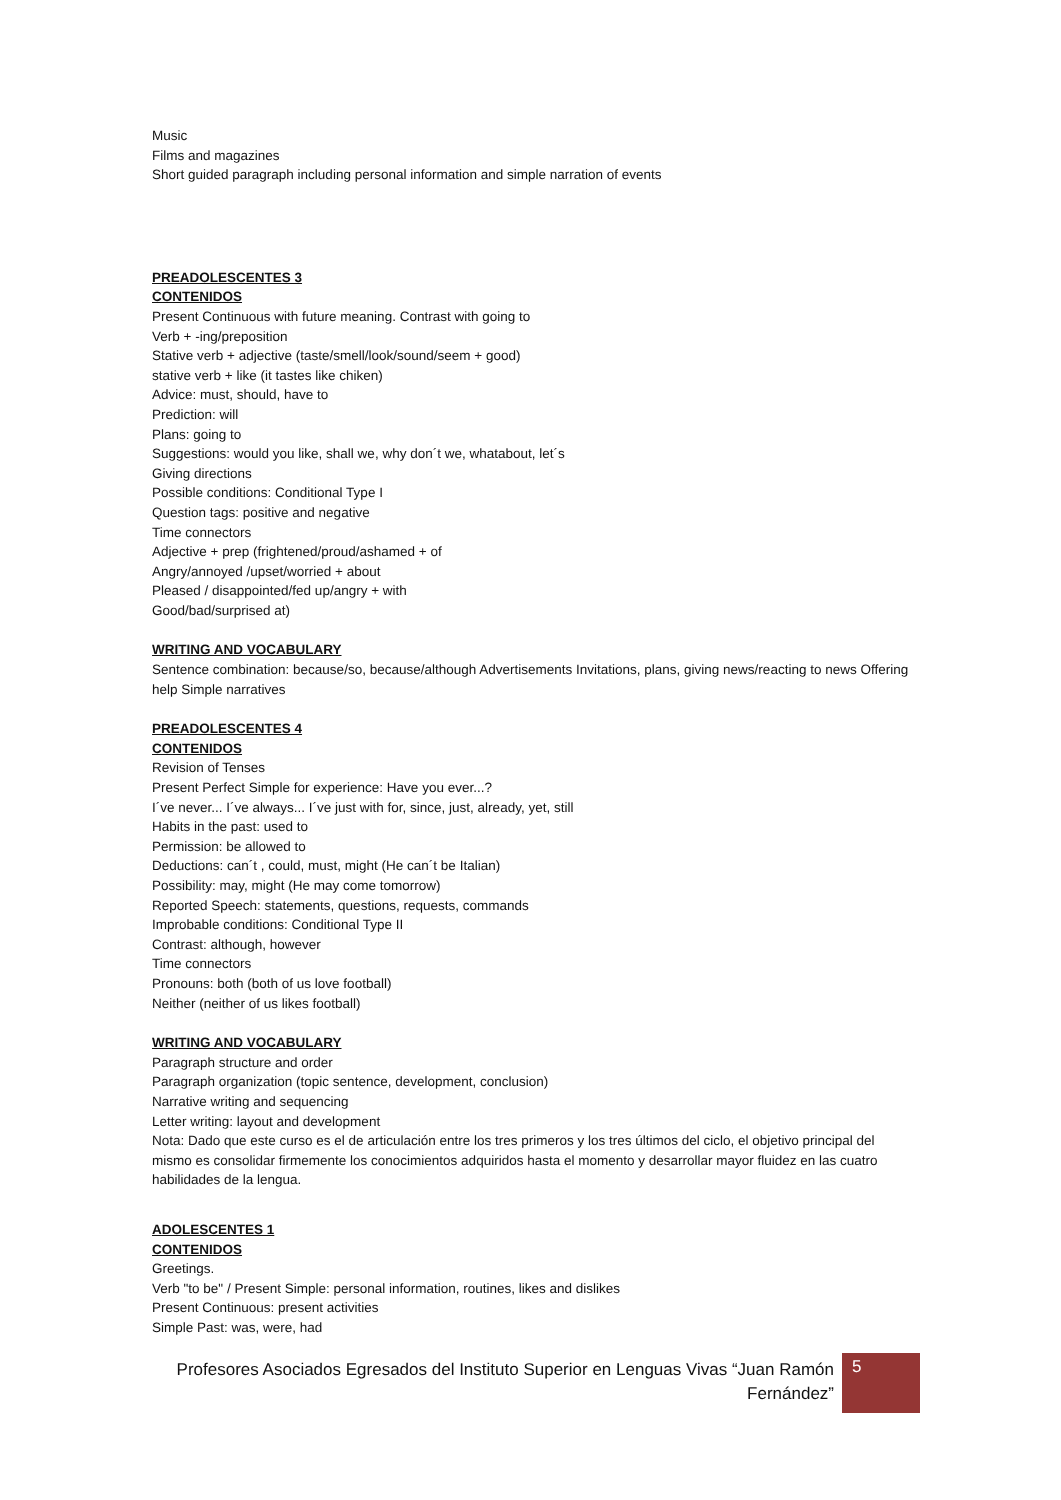Music
Films and magazines
Short guided paragraph including personal information and simple narration of events
PREADOLESCENTES 3
CONTENIDOS
Present Continuous with future meaning. Contrast with going to
Verb + -ing/preposition
Stative verb + adjective (taste/smell/look/sound/seem + good)
stative verb + like (it tastes like chiken)
Advice: must, should, have to
Prediction: will
Plans: going to
Suggestions: would you like, shall we, why don´t we, whatabout, let´s
Giving directions
Possible conditions: Conditional Type I
Question tags: positive and negative
Time connectors
Adjective + prep (frightened/proud/ashamed + of
Angry/annoyed /upset/worried + about
Pleased / disappointed/fed up/angry + with
Good/bad/surprised at)
WRITING AND VOCABULARY
Sentence combination: because/so, because/although Advertisements Invitations, plans, giving news/reacting to news Offering help Simple narratives
PREADOLESCENTES 4
CONTENIDOS
Revision of Tenses
Present Perfect Simple for experience: Have you ever...?
I´ve never... I´ve always... I´ve just with for, since, just, already, yet, still
Habits in the past: used to
Permission: be allowed to
Deductions: can´t , could, must, might (He can´t be Italian)
Possibility: may, might (He may come tomorrow)
Reported Speech: statements, questions, requests, commands
Improbable conditions: Conditional Type II
Contrast: although, however
Time connectors
Pronouns: both (both of us love football)
Neither (neither of us likes football)
WRITING AND VOCABULARY
Paragraph structure and order
Paragraph organization (topic sentence, development, conclusion)
Narrative writing and sequencing
Letter writing: layout and development
Nota: Dado que este curso es el de articulación entre los tres primeros y los tres últimos del ciclo, el objetivo principal del mismo es consolidar firmemente los conocimientos adquiridos hasta el momento y desarrollar mayor fluidez en las cuatro habilidades de la lengua.
ADOLESCENTES 1
CONTENIDOS
Greetings.
Verb "to be" / Present Simple: personal information, routines, likes and dislikes
Present Continuous: present activities
Simple Past: was, were, had
Profesores Asociados Egresados del Instituto Superior en Lenguas Vivas “Juan Ramón Fernández”
5